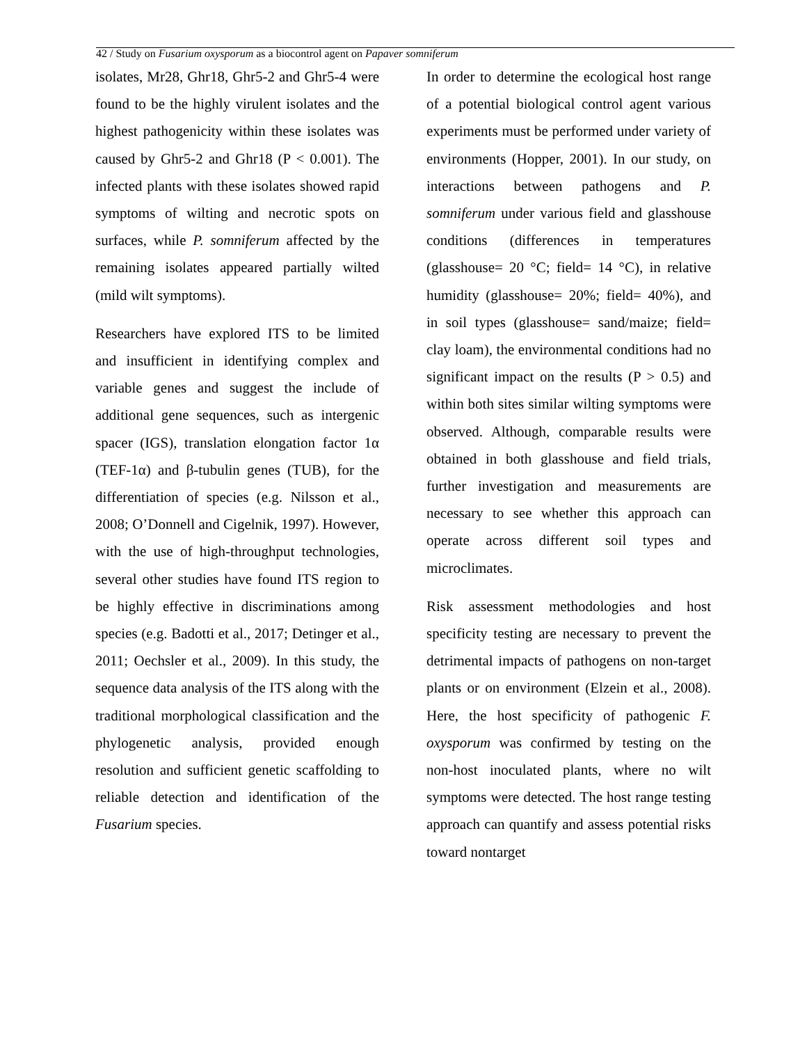42 / Study on Fusarium oxysporum as a biocontrol agent on Papaver somniferum
isolates, Mr28, Ghr18, Ghr5-2 and Ghr5-4 were found to be the highly virulent isolates and the highest pathogenicity within these isolates was caused by Ghr5-2 and Ghr18 (P < 0.001). The infected plants with these isolates showed rapid symptoms of wilting and necrotic spots on surfaces, while P. somniferum affected by the remaining isolates appeared partially wilted (mild wilt symptoms).
Researchers have explored ITS to be limited and insufficient in identifying complex and variable genes and suggest the include of additional gene sequences, such as intergenic spacer (IGS), translation elongation factor 1α (TEF-1α) and β-tubulin genes (TUB), for the differentiation of species (e.g. Nilsson et al., 2008; O’Donnell and Cigelnik, 1997). However, with the use of high-throughput technologies, several other studies have found ITS region to be highly effective in discriminations among species (e.g. Badotti et al., 2017; Detinger et al., 2011; Oechsler et al., 2009). In this study, the sequence data analysis of the ITS along with the traditional morphological classification and the phylogenetic analysis, provided enough resolution and sufficient genetic scaffolding to reliable detection and identification of the Fusarium species.
In order to determine the ecological host range of a potential biological control agent various experiments must be performed under variety of environments (Hopper, 2001). In our study, on interactions between pathogens and P. somniferum under various field and glasshouse conditions (differences in temperatures (glasshouse= 20 °C; field= 14 °C), in relative humidity (glasshouse= 20%; field= 40%), and in soil types (glasshouse= sand/maize; field= clay loam), the environmental conditions had no significant impact on the results (P > 0.5) and within both sites similar wilting symptoms were observed. Although, comparable results were obtained in both glasshouse and field trials, further investigation and measurements are necessary to see whether this approach can operate across different soil types and microclimates.
Risk assessment methodologies and host specificity testing are necessary to prevent the detrimental impacts of pathogens on non-target plants or on environment (Elzein et al., 2008). Here, the host specificity of pathogenic F. oxysporum was confirmed by testing on the non-host inoculated plants, where no wilt symptoms were detected. The host range testing approach can quantify and assess potential risks toward nontarget